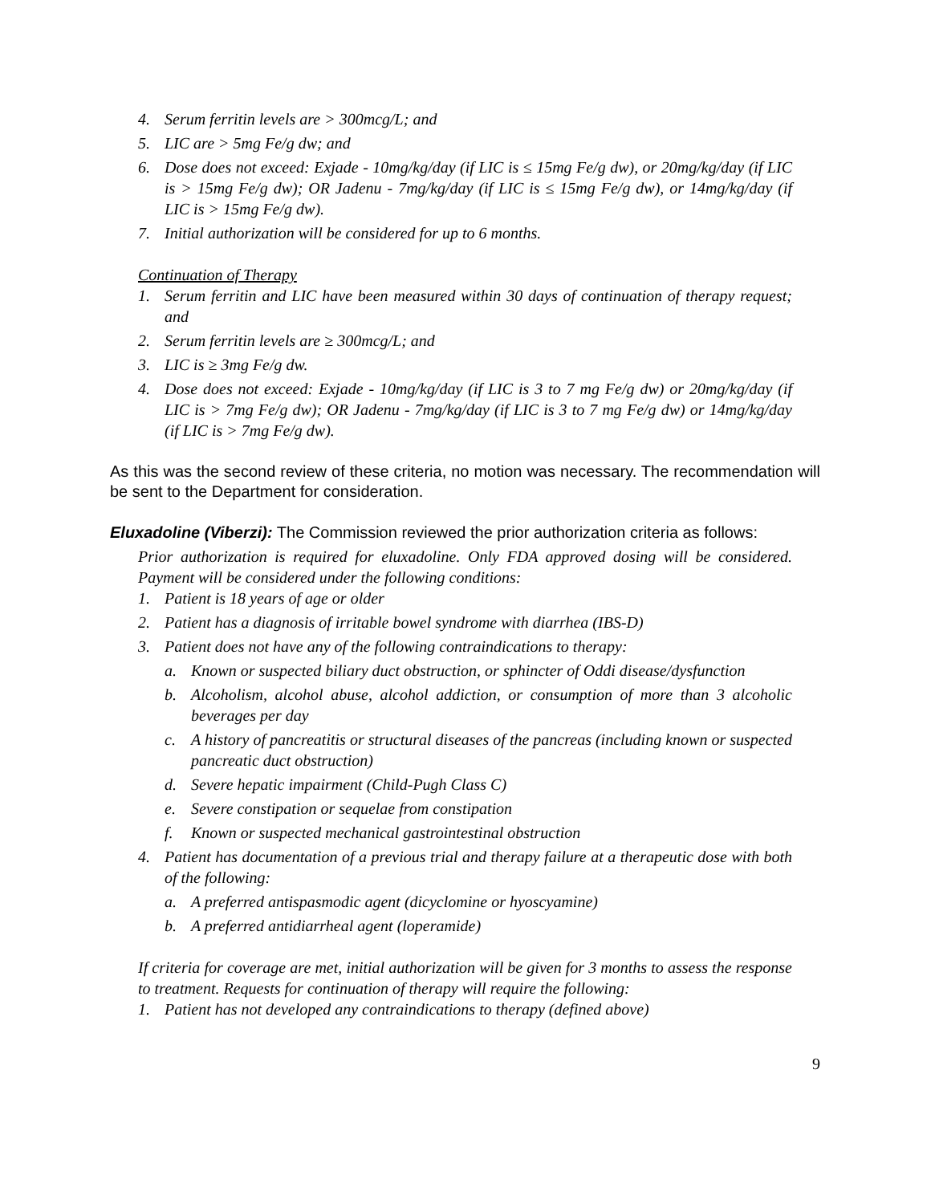4. Serum ferritin levels are > 300mcg/L; and
5. LIC are > 5mg Fe/g dw; and
6. Dose does not exceed: Exjade - 10mg/kg/day (if LIC is ≤ 15mg Fe/g dw), or 20mg/kg/day (if LIC is > 15mg Fe/g dw); OR Jadenu - 7mg/kg/day (if LIC is ≤ 15mg Fe/g dw), or 14mg/kg/day (if LIC is > 15mg Fe/g dw).
7. Initial authorization will be considered for up to 6 months.
Continuation of Therapy
1. Serum ferritin and LIC have been measured within 30 days of continuation of therapy request; and
2. Serum ferritin levels are ≥ 300mcg/L; and
3. LIC is ≥ 3mg Fe/g dw.
4. Dose does not exceed: Exjade - 10mg/kg/day (if LIC is 3 to 7 mg Fe/g dw) or 20mg/kg/day (if LIC is > 7mg Fe/g dw); OR Jadenu - 7mg/kg/day (if LIC is 3 to 7 mg Fe/g dw) or 14mg/kg/day (if LIC is > 7mg Fe/g dw).
As this was the second review of these criteria, no motion was necessary. The recommendation will be sent to the Department for consideration.
Eluxadoline (Viberzi): The Commission reviewed the prior authorization criteria as follows:
Prior authorization is required for eluxadoline. Only FDA approved dosing will be considered. Payment will be considered under the following conditions:
1. Patient is 18 years of age or older
2. Patient has a diagnosis of irritable bowel syndrome with diarrhea (IBS-D)
3. Patient does not have any of the following contraindications to therapy:
a. Known or suspected biliary duct obstruction, or sphincter of Oddi disease/dysfunction
b. Alcoholism, alcohol abuse, alcohol addiction, or consumption of more than 3 alcoholic beverages per day
c. A history of pancreatitis or structural diseases of the pancreas (including known or suspected pancreatic duct obstruction)
d. Severe hepatic impairment (Child-Pugh Class C)
e. Severe constipation or sequelae from constipation
f. Known or suspected mechanical gastrointestinal obstruction
4. Patient has documentation of a previous trial and therapy failure at a therapeutic dose with both of the following:
a. A preferred antispasmodic agent (dicyclomine or hyoscyamine)
b. A preferred antidiarrheal agent (loperamide)
If criteria for coverage are met, initial authorization will be given for 3 months to assess the response to treatment. Requests for continuation of therapy will require the following:
1. Patient has not developed any contraindications to therapy (defined above)
9